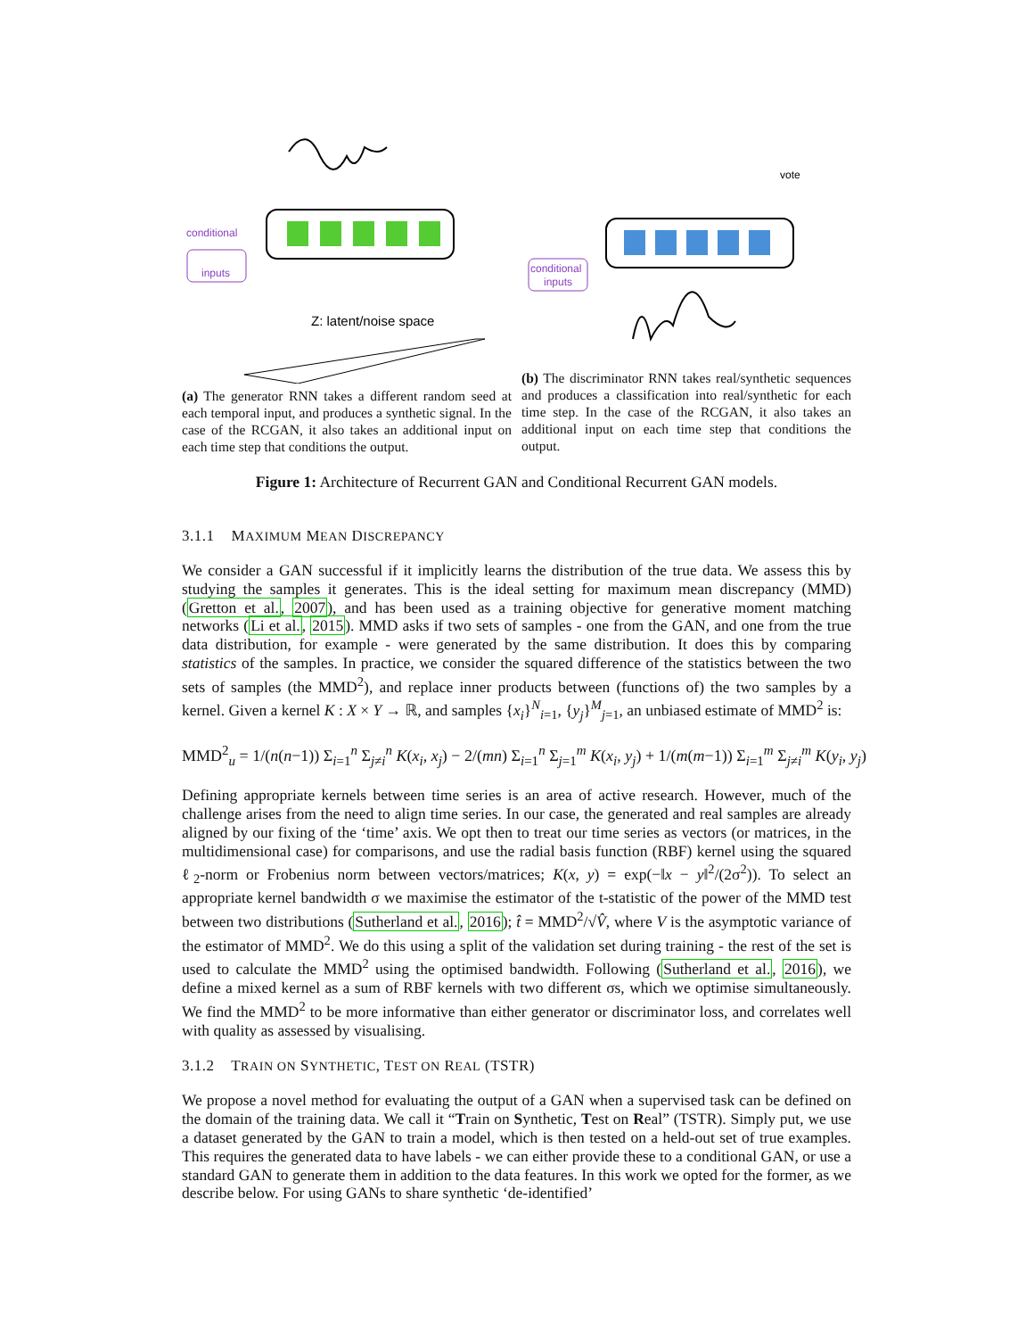conditional
inputs
Z: latent/noise space
(a) The generator RNN takes a different random seed at each temporal input, and produces a synthetic signal. In the case of the RCGAN, it also takes an additional input on each time step that conditions the output.
vote
conditional
inputs
(b) The discriminator RNN takes real/synthetic sequences and produces a classification into real/synthetic for each time step. In the case of the RCGAN, it also takes an additional input on each time step that conditions the output.
Figure 1: Architecture of Recurrent GAN and Conditional Recurrent GAN models.
3.1.1 MAXIMUM MEAN DISCREPANCY
We consider a GAN successful if it implicitly learns the distribution of the true data. We assess this by studying the samples it generates. This is the ideal setting for maximum mean discrepancy (MMD) (Gretton et al., 2007), and has been used as a training objective for generative moment matching networks (Li et al., 2015). MMD asks if two sets of samples - one from the GAN, and one from the true data distribution, for example - were generated by the same distribution. It does this by comparing statistics of the samples. In practice, we consider the squared difference of the statistics between the two sets of samples (the MMD<sup>2</sup>), and replace inner products between (functions of) the two samples by a kernel. Given a kernel K : X × Y → ℝ, and samples {x<sub>i</sub>}<sup>N</sup><sub>i=1</sub>, {y<sub>j</sub>}<sup>M</sup><sub>j=1</sub>, an unbiased estimate of MMD<sup>2</sup> is:
MMD<sup>2</sup><sub>u</sub> = 1/(n(n−1)) Σ<sub>i=1</sub><sup>n</sup> Σ<sub>j≠i</sub><sup>n</sup> K(x<sub>i</sub>, x<sub>j</sub>) − 2/(mn) Σ<sub>i=1</sub><sup>n</sup> Σ<sub>j=1</sub><sup>m</sup> K(x<sub>i</sub>, y<sub>j</sub>) + 1/(m(m−1)) Σ<sub>i=1</sub><sup>m</sup> Σ<sub>j≠i</sub><sup>m</sup> K(y<sub>i</sub>, y<sub>j</sub>)
Defining appropriate kernels between time series is an area of active research. However, much of the challenge arises from the need to align time series. In our case, the generated and real samples are already aligned by our fixing of the ‘time’ axis. We opt then to treat our time series as vectors (or matrices, in the multidimensional case) for comparisons, and use the radial basis function (RBF) kernel using the squared ℓ<sub>2</sub>-norm or Frobenius norm between vectors/matrices; K(x, y) = exp(−‖x − y‖<sup>2</sup>/(2σ<sup>2</sup>)). To select an appropriate kernel bandwidth σ we maximise the estimator of the t-statistic of the power of the MMD test between two distributions (Sutherland et al., 2016); t̂ = MMD<sup>2</sup>/√V̂, where V is the asymptotic variance of the estimator of MMD<sup>2</sup>. We do this using a split of the validation set during training - the rest of the set is used to calculate the MMD<sup>2</sup> using the optimised bandwidth. Following (Sutherland et al., 2016), we define a mixed kernel as a sum of RBF kernels with two different σs, which we optimise simultaneously. We find the MMD<sup>2</sup> to be more informative than either generator or discriminator loss, and correlates well with quality as assessed by visualising.
3.1.2 TRAIN ON SYNTHETIC, TEST ON REAL (TSTR)
We propose a novel method for evaluating the output of a GAN when a supervised task can be defined on the domain of the training data. We call it “Train on Synthetic, Test on Real” (TSTR). Simply put, we use a dataset generated by the GAN to train a model, which is then tested on a held-out set of true examples. This requires the generated data to have labels - we can either provide these to a conditional GAN, or use a standard GAN to generate them in addition to the data features. In this work we opted for the former, as we describe below. For using GANs to share synthetic ‘de-identified’